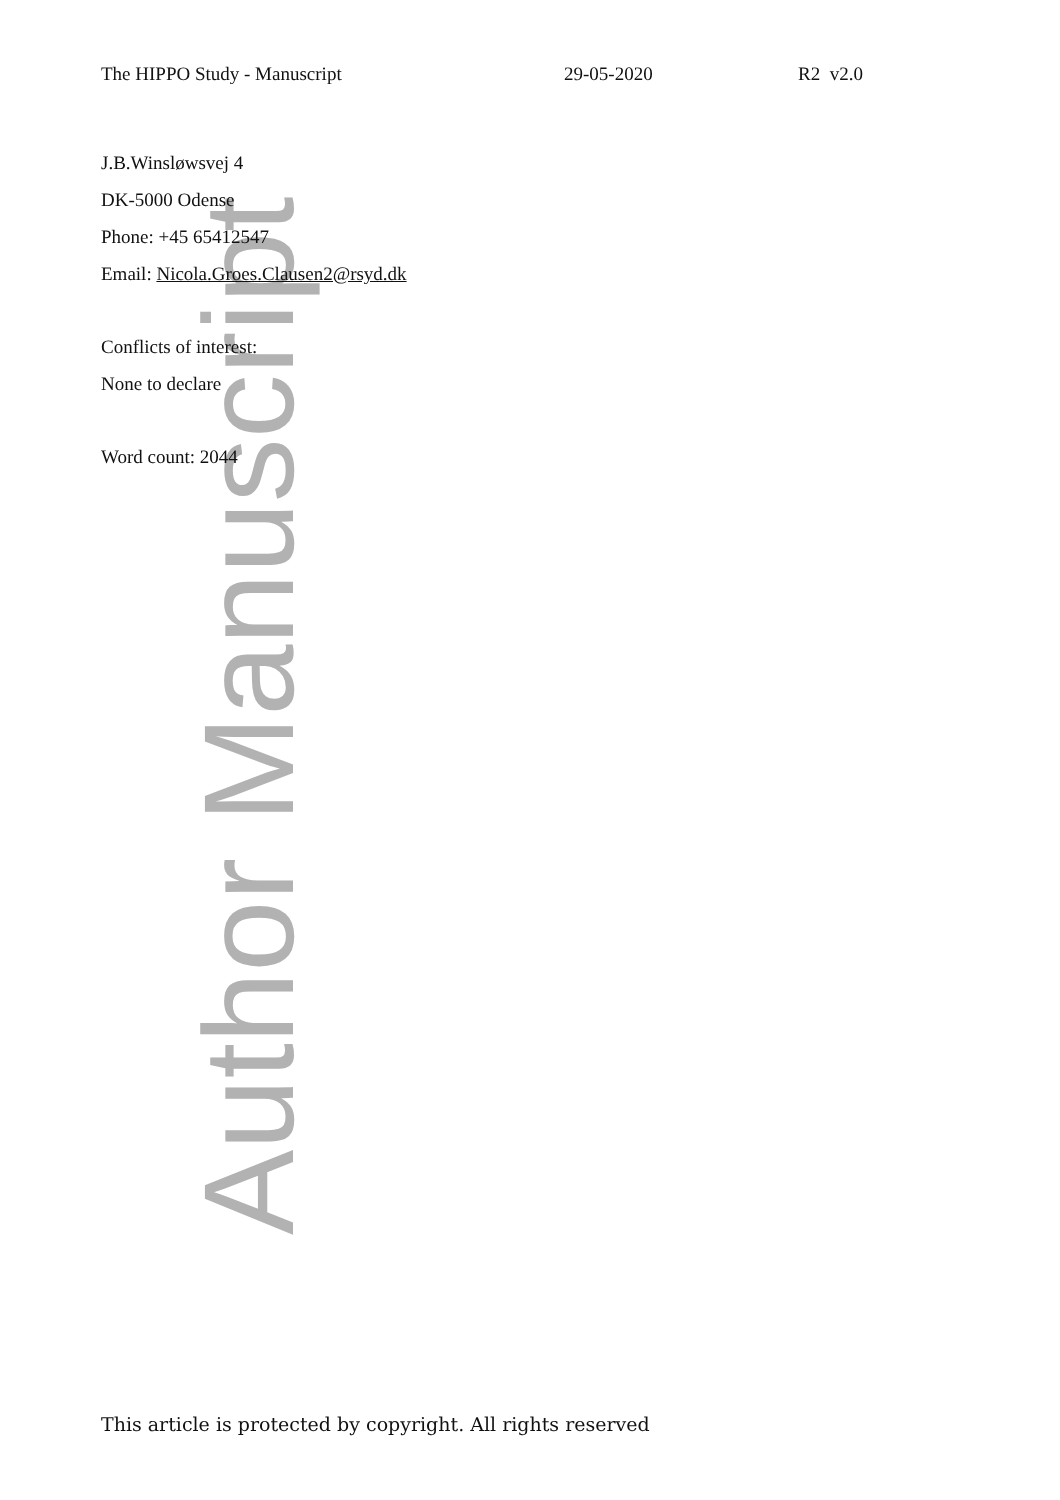Author Manuscript
The HIPPO Study - Manuscript 29-05-2020 R2 v2.0
J.B.Winsløwsvej 4
DK-5000 Odense
Phone: +45 65412547
Email: Nicola.Groes.Clausen2@rsyd.dk
Conflicts of interest:
None to declare
Word count: 2044
This article is protected by copyright. All rights reserved